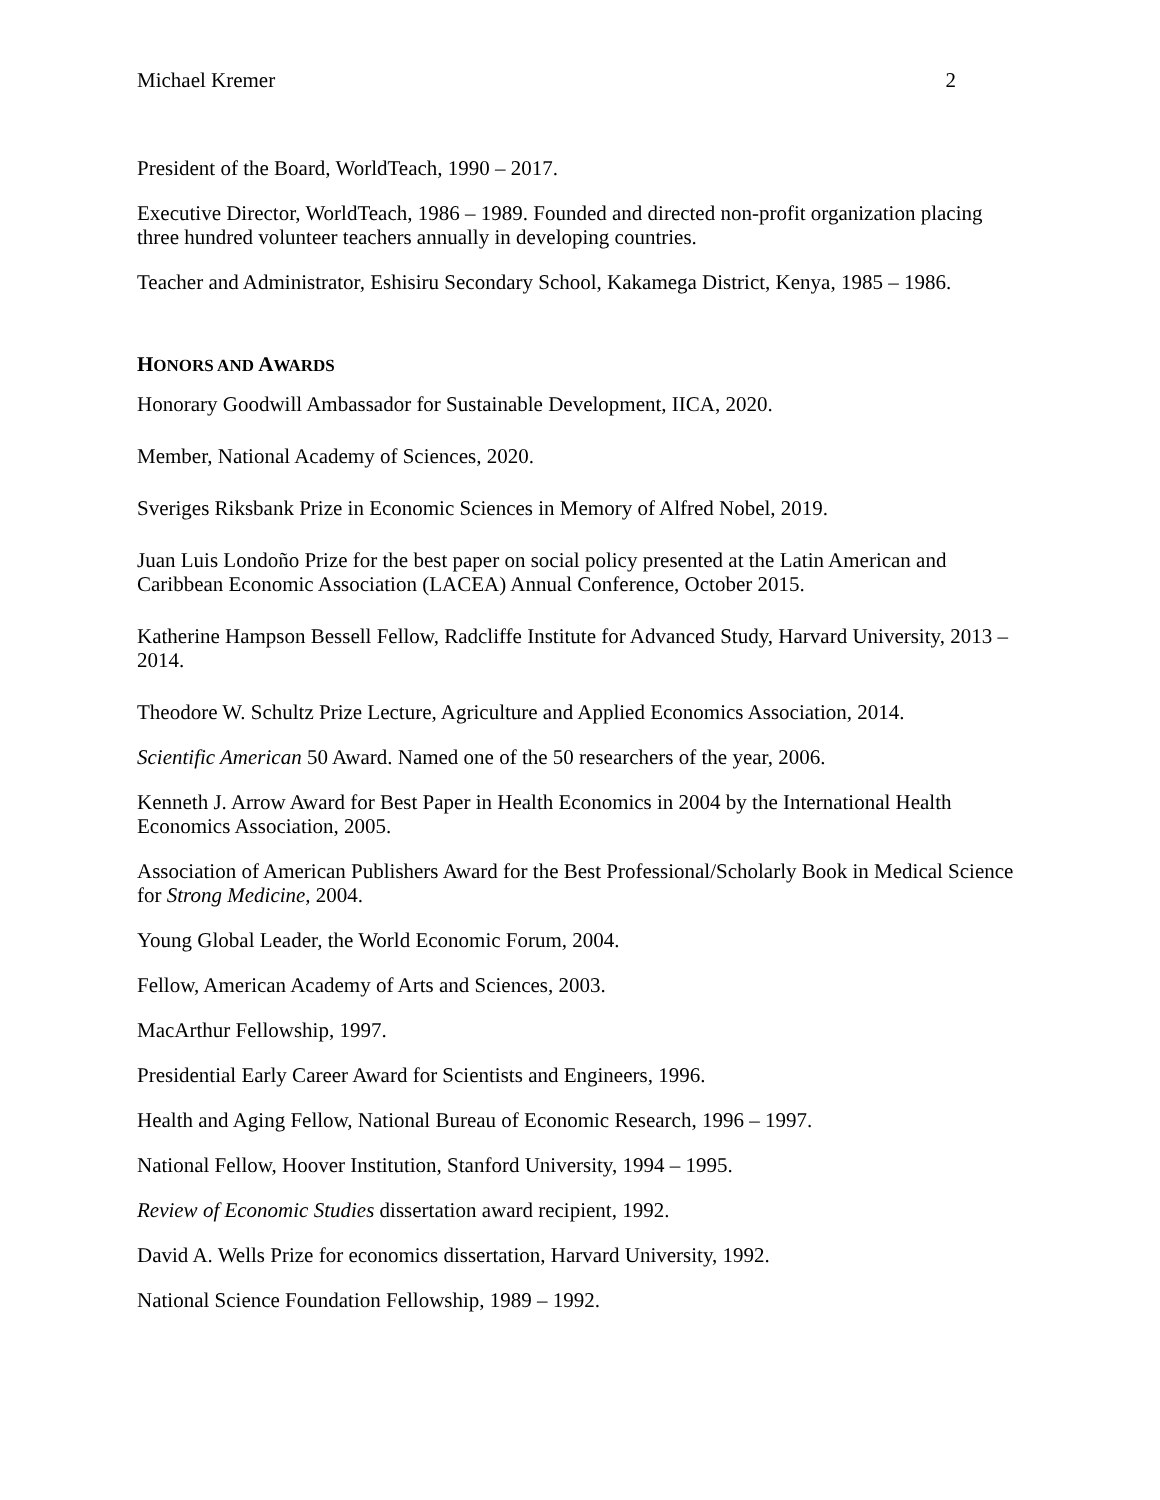Michael Kremer 2
President of the Board, WorldTeach, 1990 – 2017.
Executive Director, WorldTeach, 1986 – 1989. Founded and directed non-profit organization placing three hundred volunteer teachers annually in developing countries.
Teacher and Administrator, Eshisiru Secondary School, Kakamega District, Kenya, 1985 – 1986.
HONORS AND AWARDS
Honorary Goodwill Ambassador for Sustainable Development, IICA, 2020.
Member, National Academy of Sciences, 2020.
Sveriges Riksbank Prize in Economic Sciences in Memory of Alfred Nobel, 2019.
Juan Luis Londoño Prize for the best paper on social policy presented at the Latin American and Caribbean Economic Association (LACEA) Annual Conference, October 2015.
Katherine Hampson Bessell Fellow, Radcliffe Institute for Advanced Study, Harvard University, 2013 – 2014.
Theodore W. Schultz Prize Lecture, Agriculture and Applied Economics Association, 2014.
Scientific American 50 Award. Named one of the 50 researchers of the year, 2006.
Kenneth J. Arrow Award for Best Paper in Health Economics in 2004 by the International Health Economics Association, 2005.
Association of American Publishers Award for the Best Professional/Scholarly Book in Medical Science for Strong Medicine, 2004.
Young Global Leader, the World Economic Forum, 2004.
Fellow, American Academy of Arts and Sciences, 2003.
MacArthur Fellowship, 1997.
Presidential Early Career Award for Scientists and Engineers, 1996.
Health and Aging Fellow, National Bureau of Economic Research, 1996 – 1997.
National Fellow, Hoover Institution, Stanford University, 1994 – 1995.
Review of Economic Studies dissertation award recipient, 1992.
David A. Wells Prize for economics dissertation, Harvard University, 1992.
National Science Foundation Fellowship, 1989 – 1992.